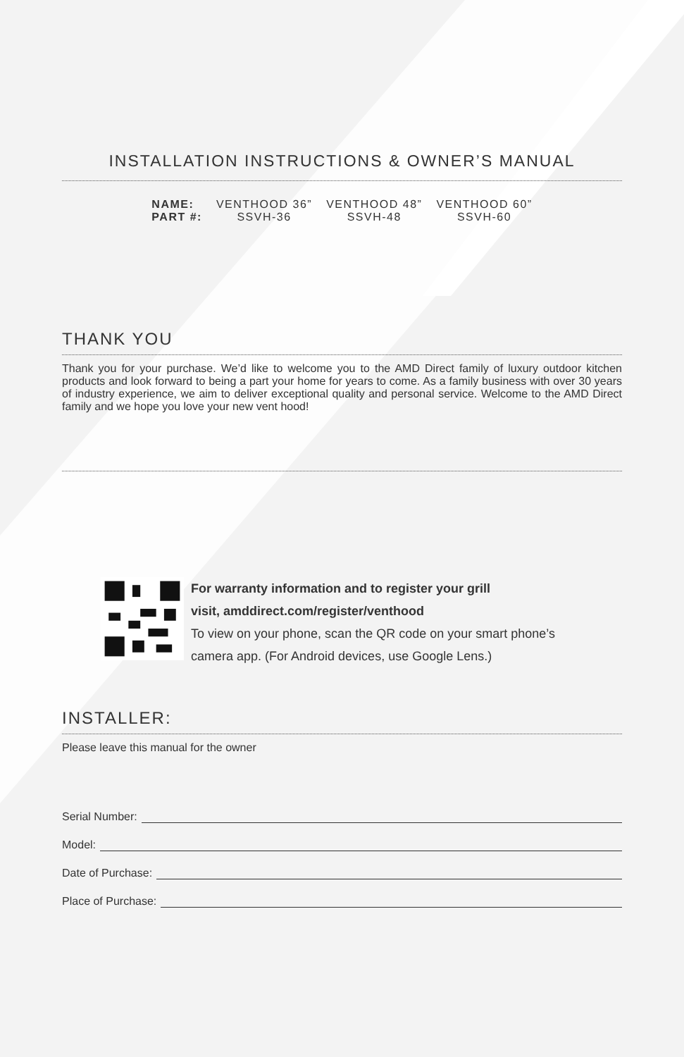INSTALLATION INSTRUCTIONS & OWNER’S MANUAL
| NAME: | VENTHOOD 36” | VENTHOOD 48” | VENTHOOD 60” |
| PART #: | SSVH-36 | SSVH-48 | SSVH-60 |
THANK YOU
Thank you for your purchase. We’d like to welcome you to the AMD Direct family of luxury outdoor kitchen products and look forward to being a part your home for years to come. As a family business with over 30 years of industry experience, we aim to deliver exceptional quality and personal service. Welcome to the AMD Direct family and we hope you love your new vent hood!
For warranty information and to register your grill
visit, amddirect.com/register/venthood
To view on your phone, scan the QR code on your smart phone’s
camera app. (For Android devices, use Google Lens.)
INSTALLER:
Please leave this manual for the owner
Serial Number:
Model:
Date of Purchase:
Place of Purchase: